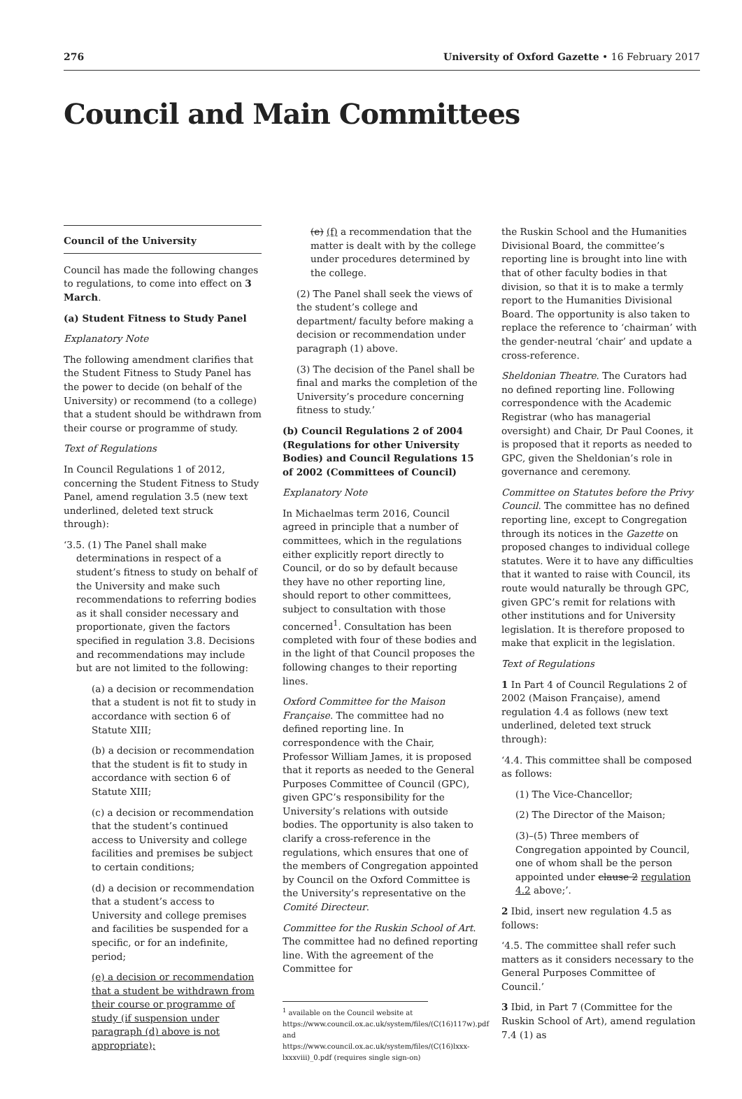276 University of Oxford Gazette • 16 February 2017
Council and Main Committees
Council of the University
Council has made the following changes to regulations, to come into effect on 3 March.
(a) Student Fitness to Study Panel
Explanatory Note
The following amendment clarifies that the Student Fitness to Study Panel has the power to decide (on behalf of the University) or recommend (to a college) that a student should be withdrawn from their course or programme of study.
Text of Regulations
In Council Regulations 1 of 2012, concerning the Student Fitness to Study Panel, amend regulation 3.5 (new text underlined, deleted text struck through):
‘3.5. (1) The Panel shall make determinations in respect of a student’s fitness to study on behalf of the University and make such recommendations to referring bodies as it shall consider necessary and proportionate, given the factors specified in regulation 3.8. Decisions and recommendations may include but are not limited to the following:
(a) a decision or recommendation that a student is not fit to study in accordance with section 6 of Statute XIII;
(b) a decision or recommendation that the student is fit to study in accordance with section 6 of Statute XIII;
(c) a decision or recommendation that the student’s continued access to University and college facilities and premises be subject to certain conditions;
(d) a decision or recommendation that a student’s access to University and college premises and facilities be suspended for a specific, or for an indefinite, period;
(e) a decision or recommendation that a student be withdrawn from their course or programme of study (if suspension under paragraph (d) above is not appropriate);
(e) (f) a recommendation that the matter is dealt with by the college under procedures determined by the college.
(2) The Panel shall seek the views of the student’s college and department/ faculty before making a decision or recommendation under paragraph (1) above.
(3) The decision of the Panel shall be final and marks the completion of the University’s procedure concerning fitness to study.’
(b) Council Regulations 2 of 2004 (Regulations for other University Bodies) and Council Regulations 15 of 2002 (Committees of Council)
Explanatory Note
In Michaelmas term 2016, Council agreed in principle that a number of committees, which in the regulations either explicitly report directly to Council, or do so by default because they have no other reporting line, should report to other committees, subject to consultation with those concerned<sup>1</sup>. Consultation has been completed with four of these bodies and in the light of that Council proposes the following changes to their reporting lines.
Oxford Committee for the Maison Française. The committee had no defined reporting line. In correspondence with the Chair, Professor William James, it is proposed that it reports as needed to the General Purposes Committee of Council (GPC), given GPC’s responsibility for the University’s relations with outside bodies. The opportunity is also taken to clarify a cross-reference in the regulations, which ensures that one of the members of Congregation appointed by Council on the Oxford Committee is the University’s representative on the Comité Directeur.
Committee for the Ruskin School of Art. The committee had no defined reporting line. With the agreement of the Committee for
<sup>1</sup> available on the Council website at https://www.council.ox.ac.uk/system/files/(C(16)117w).pdf and https://www.council.ox.ac.uk/system/files/(C(16)lxxx-lxxxviii)_0.pdf (requires single sign-on)
the Ruskin School and the Humanities Divisional Board, the committee’s reporting line is brought into line with that of other faculty bodies in that division, so that it is to make a termly report to the Humanities Divisional Board. The opportunity is also taken to replace the reference to ‘chairman’ with the gender-neutral ‘chair’ and update a cross-reference.
Sheldonian Theatre. The Curators had no defined reporting line. Following correspondence with the Academic Registrar (who has managerial oversight) and Chair, Dr Paul Coones, it is proposed that it reports as needed to GPC, given the Sheldonian’s role in governance and ceremony.
Committee on Statutes before the Privy Council. The committee has no defined reporting line, except to Congregation through its notices in the Gazette on proposed changes to individual college statutes. Were it to have any difficulties that it wanted to raise with Council, its route would naturally be through GPC, given GPC’s remit for relations with other institutions and for University legislation. It is therefore proposed to make that explicit in the legislation.
Text of Regulations
1 In Part 4 of Council Regulations 2 of 2002 (Maison Française), amend regulation 4.4 as follows (new text underlined, deleted text struck through):
‘4.4. This committee shall be composed as follows:
(1) The Vice-Chancellor;
(2) The Director of the Maison;
(3)–(5) Three members of Congregation appointed by Council, one of whom shall be the person appointed under clause 2 regulation 4.2 above;’.
2 Ibid, insert new regulation 4.5 as follows:
‘4.5. The committee shall refer such matters as it considers necessary to the General Purposes Committee of Council.’
3 Ibid, in Part 7 (Committee for the Ruskin School of Art), amend regulation 7.4 (1) as